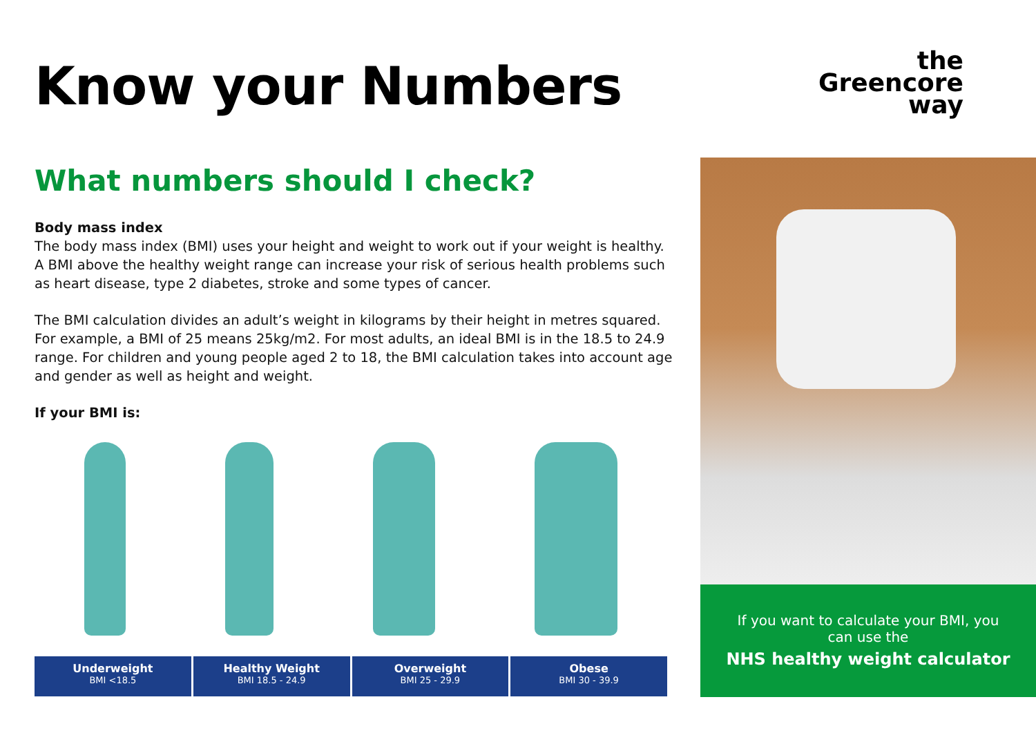Know your Numbers
What numbers should I check?
Body mass index
The body mass index (BMI) uses your height and weight to work out if your weight is healthy. A BMI above the healthy weight range can increase your risk of serious health problems such as heart disease, type 2 diabetes, stroke and some types of cancer.
The BMI calculation divides an adult’s weight in kilograms by their height in metres squared. For example, a BMI of 25 means 25kg/m2. For most adults, an ideal BMI is in the 18.5 to 24.9 range. For children and young people aged 2 to 18, the BMI calculation takes into account age and gender as well as height and weight.
If your BMI is:
the
Greencore
way
Underweight
BMI <18.5
Healthy Weight
BMI 18.5 - 24.9
Overweight
BMI 25 - 29.9
Obese
BMI 30 - 39.9
If you want to calculate your BMI, you
can use the
NHS healthy weight calculator